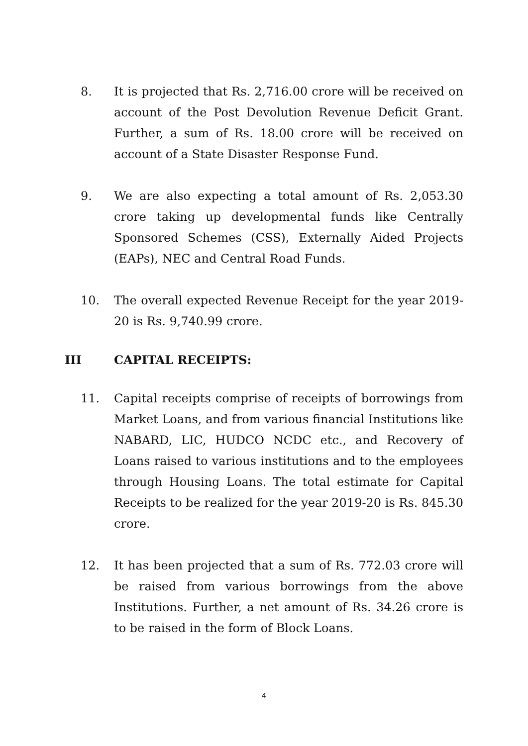8. It is projected that Rs. 2,716.00 crore will be received on account of the Post Devolution Revenue Deficit Grant. Further, a sum of Rs. 18.00 crore will be received on account of a State Disaster Response Fund.
9. We are also expecting a total amount of Rs. 2,053.30 crore taking up developmental funds like Centrally Sponsored Schemes (CSS), Externally Aided Projects (EAPs), NEC and Central Road Funds.
10. The overall expected Revenue Receipt for the year 2019-20 is Rs. 9,740.99 crore.
III CAPITAL RECEIPTS:
11. Capital receipts comprise of receipts of borrowings from Market Loans, and from various financial Institutions like NABARD, LIC, HUDCO NCDC etc., and Recovery of Loans raised to various institutions and to the employees through Housing Loans. The total estimate for Capital Receipts to be realized for the year 2019-20 is Rs. 845.30 crore.
12. It has been projected that a sum of Rs. 772.03 crore will be raised from various borrowings from the above Institutions. Further, a net amount of Rs. 34.26 crore is to be raised in the form of Block Loans.
4